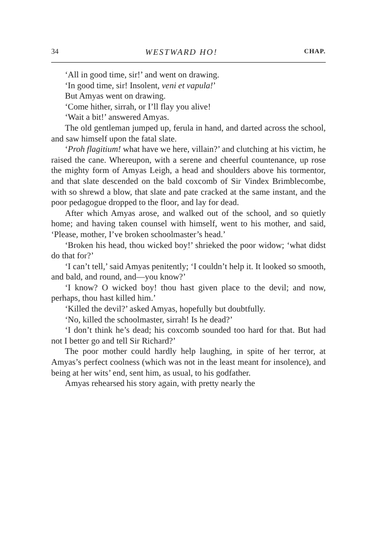34 WESTWARD HO! CHAP.
‘All in good time, sir!’ and went on drawing.
‘In good time, sir! Insolent, veni et vapula!’
But Amyas went on drawing.
‘Come hither, sirrah, or I’ll flay you alive!
‘Wait a bit!’ answered Amyas.
The old gentleman jumped up, ferula in hand, and darted across the school, and saw himself upon the fatal slate.
‘Proh flagitium! what have we here, villain?’ and clutching at his victim, he raised the cane. Whereupon, with a serene and cheerful countenance, up rose the mighty form of Amyas Leigh, a head and shoulders above his tormentor, and that slate descended on the bald coxcomb of Sir Vindex Brimblecombe, with so shrewd a blow, that slate and pate cracked at the same instant, and the poor pedagogue dropped to the floor, and lay for dead.
After which Amyas arose, and walked out of the school, and so quietly home; and having taken counsel with himself, went to his mother, and said, ‘Please, mother, I’ve broken schoolmaster’s head.’
‘Broken his head, thou wicked boy!’ shrieked the poor widow; ‘what didst do that for?’
‘I can’t tell,’ said Amyas penitently; ‘I couldn’t help it. It looked so smooth, and bald, and round, and—you know?’
‘I know? O wicked boy! thou hast given place to the devil; and now, perhaps, thou hast killed him.’
‘Killed the devil?’ asked Amyas, hopefully but doubtfully.
‘No, killed the schoolmaster, sirrah! Is he dead?’
‘I don’t think he’s dead; his coxcomb sounded too hard for that. But had not I better go and tell Sir Richard?’
The poor mother could hardly help laughing, in spite of her terror, at Amyas’s perfect coolness (which was not in the least meant for insolence), and being at her wits’ end, sent him, as usual, to his godfather.
Amyas rehearsed his story again, with pretty nearly the